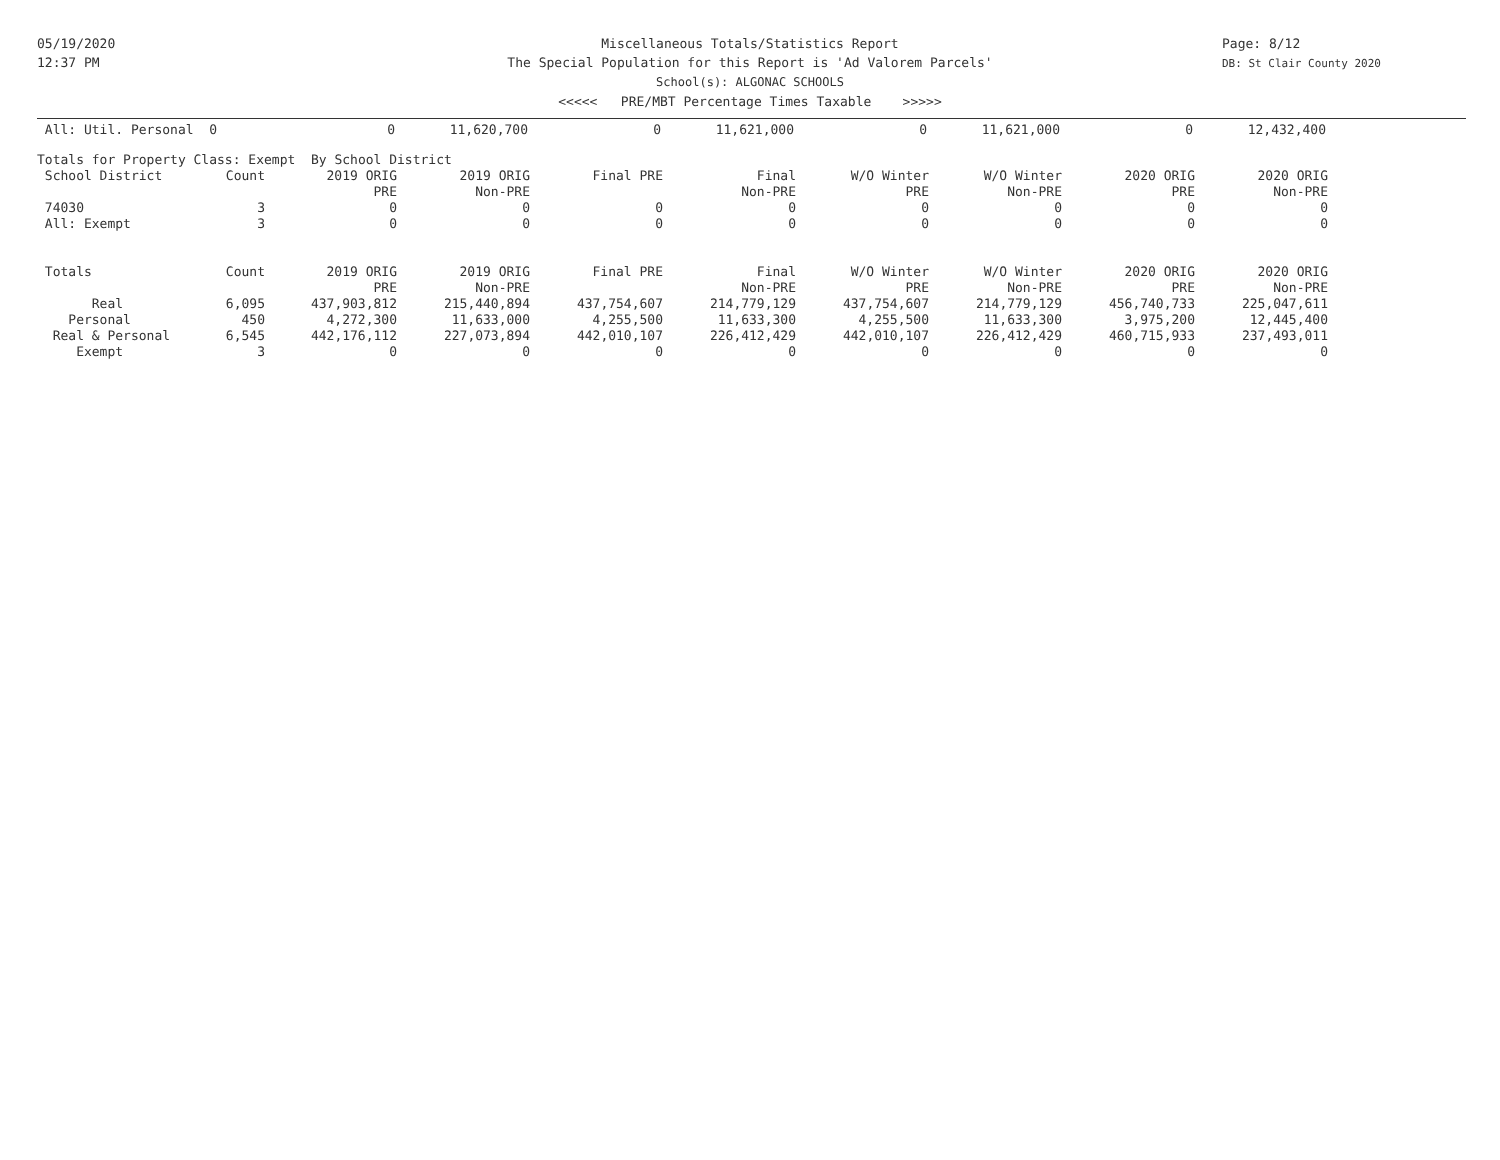05/19/2020
12:37 PM
Miscellaneous Totals/Statistics Report
The Special Population for this Report is 'Ad Valorem Parcels'
School(s): ALGONAC SCHOOLS
<<<<< PRE/MBT Percentage Times Taxable >>>>>
Page: 8/12
DB: St Clair County 2020
| All: Util. Personal 0 | | 0 | 11,620,700 | 0 | 11,621,000 | 0 | 11,621,000 | 0 | 12,432,400 |
Totals for Property Class: Exempt By School District
| School District | Count | 2019 ORIG | 2019 ORIG | Final PRE | Final | W/O Winter | W/O Winter | 2020 ORIG | 2020 ORIG |
| --- | --- | --- | --- | --- | --- | --- | --- | --- | --- |
| | | PRE | Non-PRE | | Non-PRE | PRE | Non-PRE | PRE | Non-PRE |
| 74030 | 3 | 0 | 0 | 0 | 0 | 0 | 0 | 0 | 0 |
| All: Exempt | 3 | 0 | 0 | 0 | 0 | 0 | 0 | 0 | 0 |
| Totals | Count | 2019 ORIG | 2019 ORIG | Final PRE | Final | W/O Winter | W/O Winter | 2020 ORIG | 2020 ORIG |
| | | PRE | Non-PRE | | Non-PRE | PRE | Non-PRE | PRE | Non-PRE |
| Real | 6,095 | 437,903,812 | 215,440,894 | 437,754,607 | 214,779,129 | 437,754,607 | 214,779,129 | 456,740,733 | 225,047,611 |
| Personal | 450 | 4,272,300 | 11,633,000 | 4,255,500 | 11,633,300 | 4,255,500 | 11,633,300 | 3,975,200 | 12,445,400 |
| Real & Personal | 6,545 | 442,176,112 | 227,073,894 | 442,010,107 | 226,412,429 | 442,010,107 | 226,412,429 | 460,715,933 | 237,493,011 |
| Exempt | 3 | 0 | 0 | 0 | 0 | 0 | 0 | 0 | 0 |